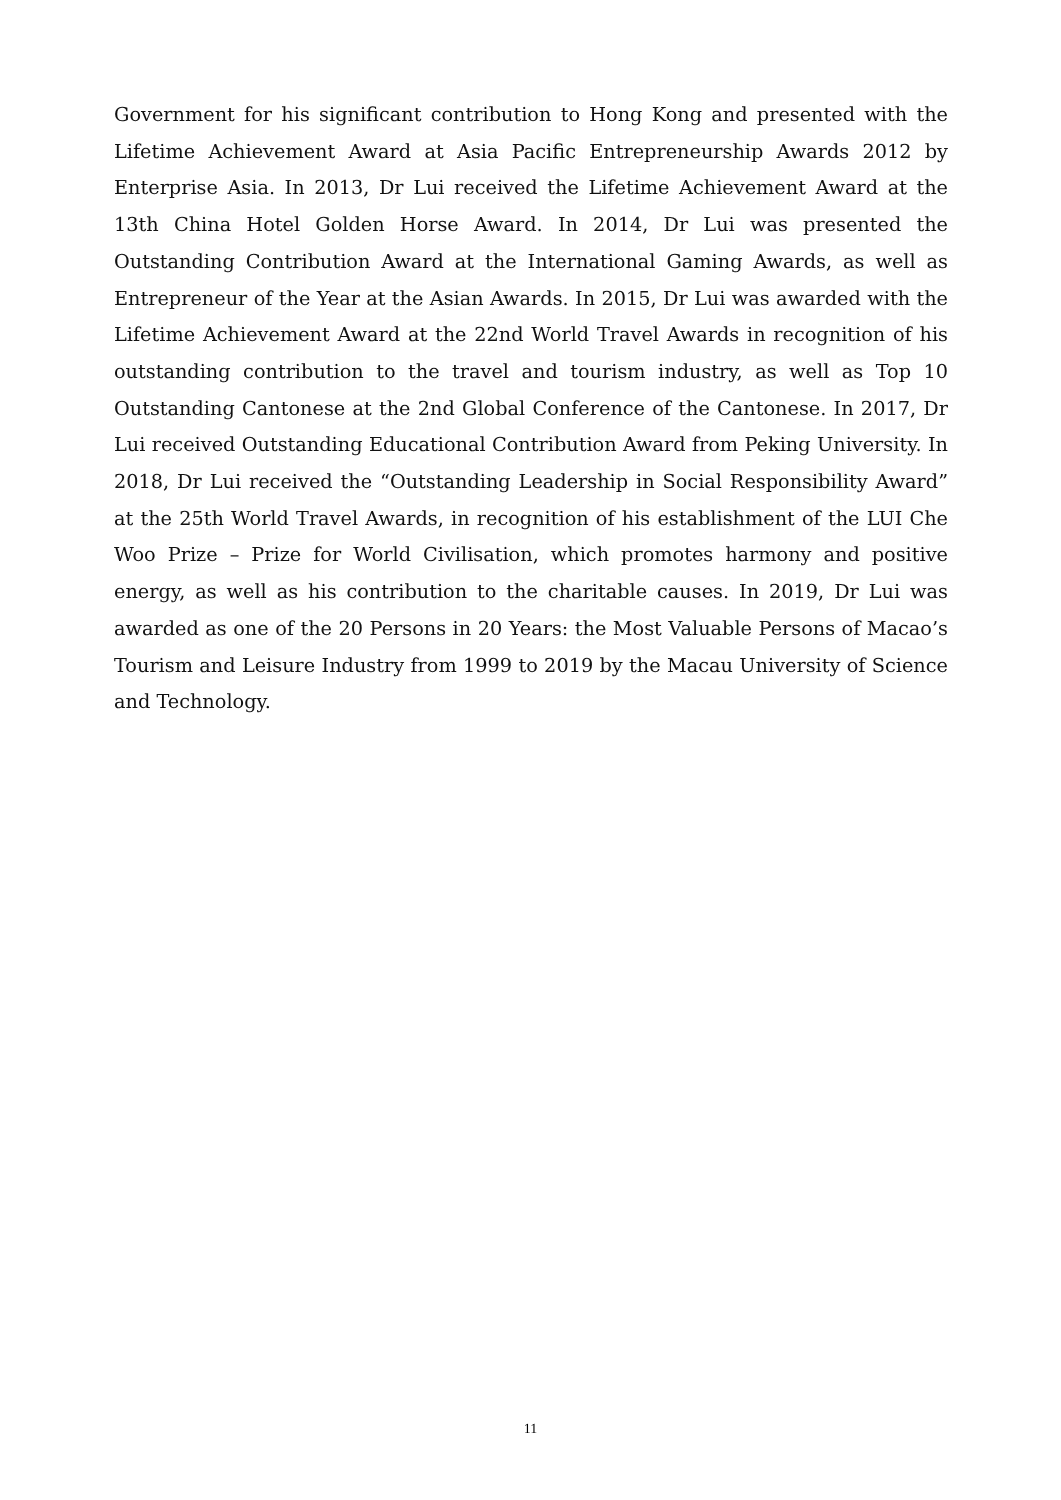Government for his significant contribution to Hong Kong and presented with the Lifetime Achievement Award at Asia Pacific Entrepreneurship Awards 2012 by Enterprise Asia. In 2013, Dr Lui received the Lifetime Achievement Award at the 13th China Hotel Golden Horse Award. In 2014, Dr Lui was presented the Outstanding Contribution Award at the International Gaming Awards, as well as Entrepreneur of the Year at the Asian Awards. In 2015, Dr Lui was awarded with the Lifetime Achievement Award at the 22nd World Travel Awards in recognition of his outstanding contribution to the travel and tourism industry, as well as Top 10 Outstanding Cantonese at the 2nd Global Conference of the Cantonese. In 2017, Dr Lui received Outstanding Educational Contribution Award from Peking University. In 2018, Dr Lui received the “Outstanding Leadership in Social Responsibility Award” at the 25th World Travel Awards, in recognition of his establishment of the LUI Che Woo Prize – Prize for World Civilisation, which promotes harmony and positive energy, as well as his contribution to the charitable causes. In 2019, Dr Lui was awarded as one of the 20 Persons in 20 Years: the Most Valuable Persons of Macao’s Tourism and Leisure Industry from 1999 to 2019 by the Macau University of Science and Technology.
11